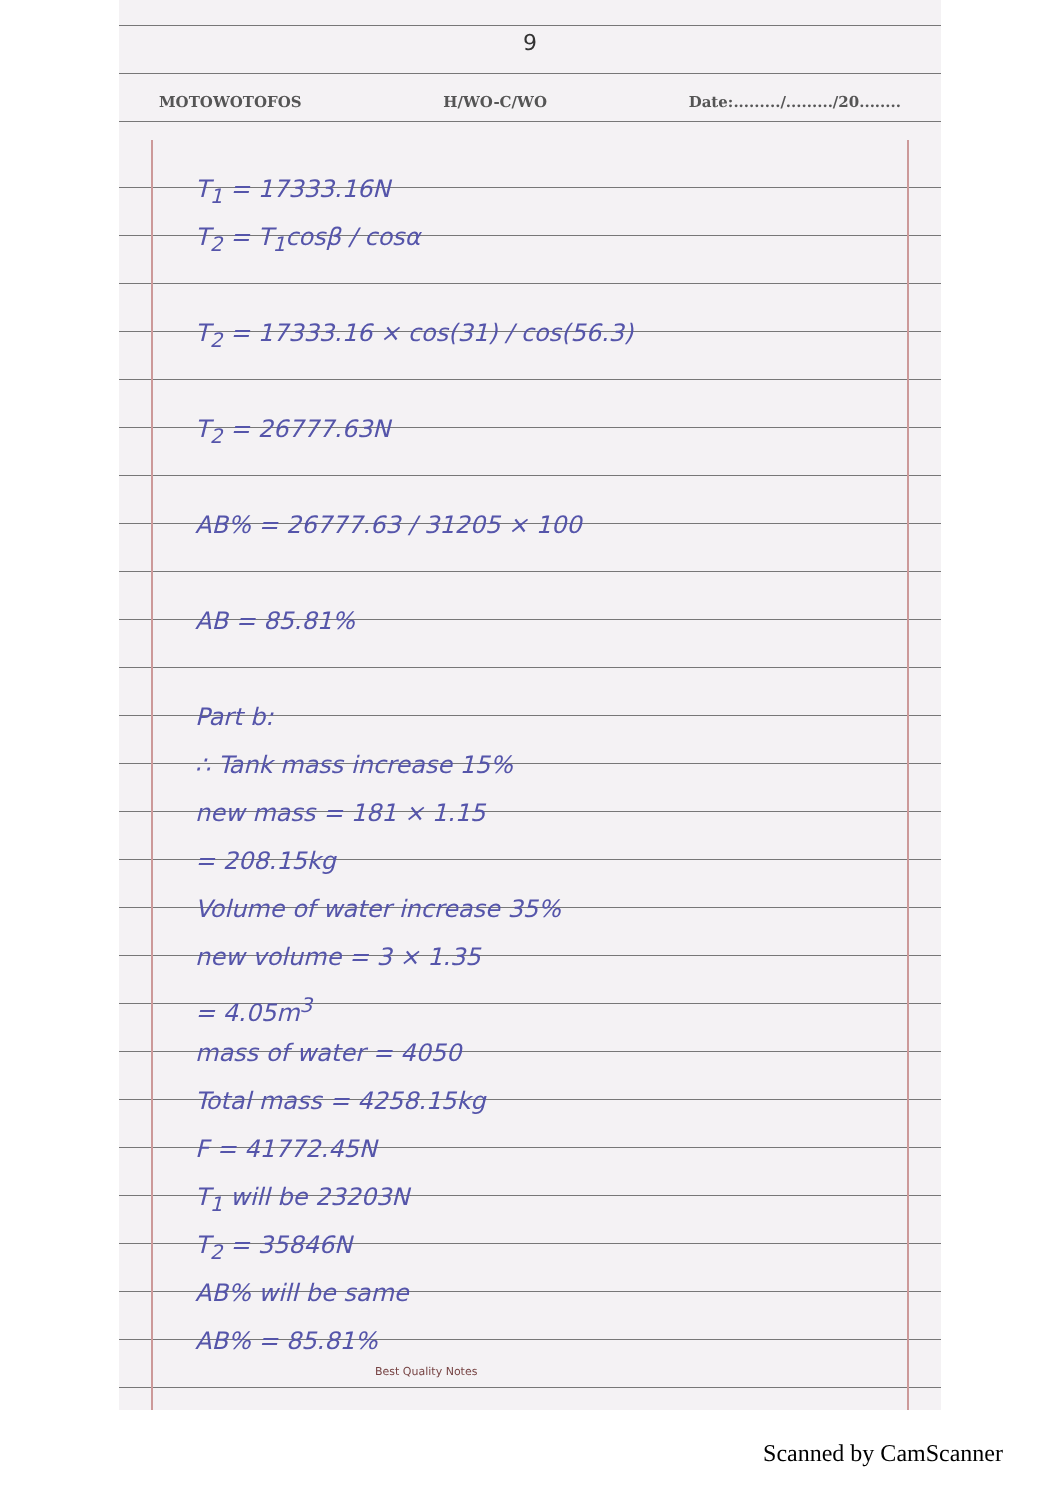9
MOTOWOTOFOS H/WO-C/WO Date:........./........./20........
T<sub>1</sub> = 17333.16N
T<sub>2</sub> = T<sub>1</sub>cosβ / cosα
T<sub>2</sub> = 17333.16 × cos(31) / cos(56.3)
T<sub>2</sub> = 26777.63N
AB% = 26777.63 / 31205 × 100
AB = 85.81%
Part b:
∴ Tank mass increase 15%
new mass = 181 × 1.15
= 208.15kg
Volume of water increase 35%
new volume = 3 × 1.35
= 4.05m<sup>3</sup>
mass of water = 4050
Total mass = 4258.15kg
F = 41772.45N
T<sub>1</sub> will be 23203N
T<sub>2</sub> = 35846N
AB% will be same
AB% = 85.81%
Best Quality Notes
Scanned by CamScanner